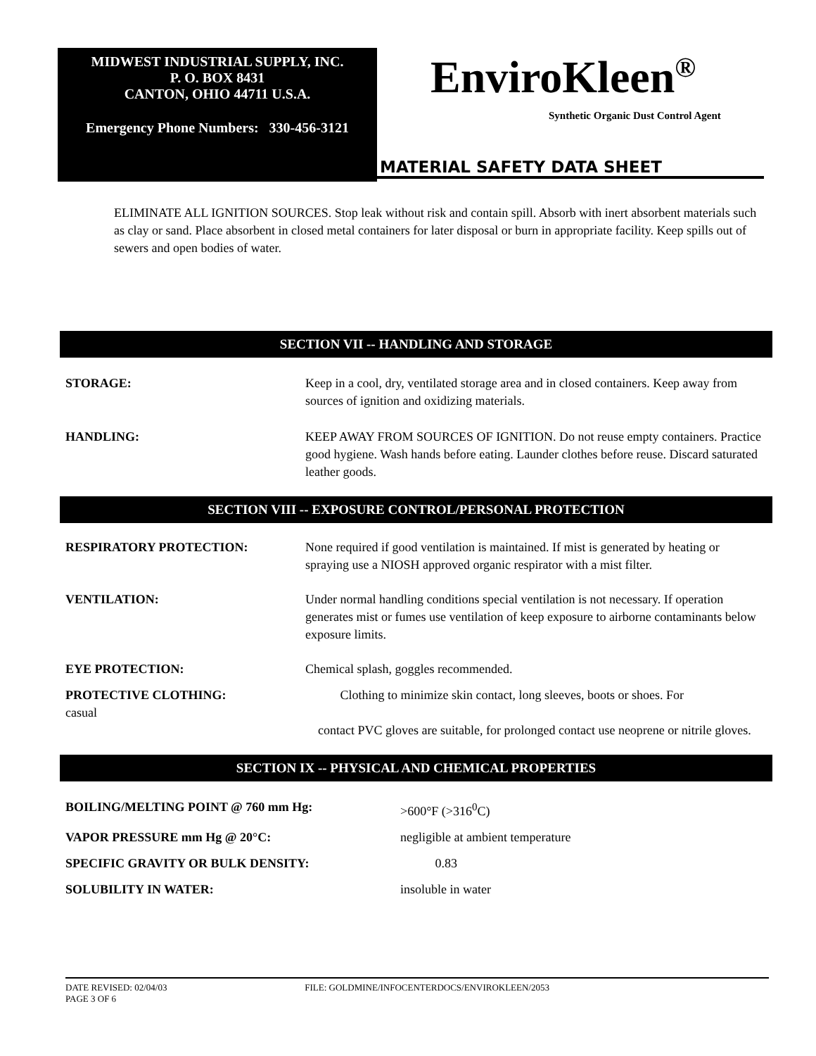MIDWEST INDUSTRIAL SUPPLY, INC.
P. O. BOX 8431
CANTON, OHIO 44711 U.S.A.
Emergency Phone Numbers: 330-456-3121
EnviroKleen<sup>®</sup>
Synthetic Organic Dust Control Agent
MATERIAL SAFETY DATA SHEET
ELIMINATE ALL IGNITION SOURCES. Stop leak without risk and contain spill. Absorb with inert absorbent materials such as clay or sand. Place absorbent in closed metal containers for later disposal or burn in appropriate facility. Keep spills out of sewers and open bodies of water.
SECTION VII -- HANDLING AND STORAGE
| STORAGE: | Keep in a cool, dry, ventilated storage area and in closed containers. Keep away from sources of ignition and oxidizing materials. |
| HANDLING: | KEEP AWAY FROM SOURCES OF IGNITION. Do not reuse empty containers. Practice good hygiene. Wash hands before eating. Launder clothes before reuse. Discard saturated leather goods. |
SECTION VIII -- EXPOSURE CONTROL/PERSONAL PROTECTION
| RESPIRATORY PROTECTION: | None required if good ventilation is maintained. If mist is generated by heating or spraying use a NIOSH approved organic respirator with a mist filter. |
| VENTILATION: | Under normal handling conditions special ventilation is not necessary. If operation generates mist or fumes use ventilation of keep exposure to airborne contaminants below exposure limits. |
| EYE PROTECTION: | Chemical splash, goggles recommended. |
| PROTECTIVE CLOTHING: casual | Clothing to minimize skin contact, long sleeves, boots or shoes. For contact PVC gloves are suitable, for prolonged contact use neoprene or nitrile gloves. |
SECTION IX -- PHYSICAL AND CHEMICAL PROPERTIES
| BOILING/MELTING POINT @ 760 mm Hg: | >600°F (>316<sup>0</sup>C) |
| VAPOR PRESSURE mm Hg @ 20°C: | negligible at ambient temperature |
| SPECIFIC GRAVITY OR BULK DENSITY: | 0.83 |
| SOLUBILITY IN WATER: | insoluble in water |
DATE REVISED: 02/04/03 FILE: GOLDMINE/INFOCENTERDOCS/ENVIROKLEEN/2053
PAGE 3 OF 6